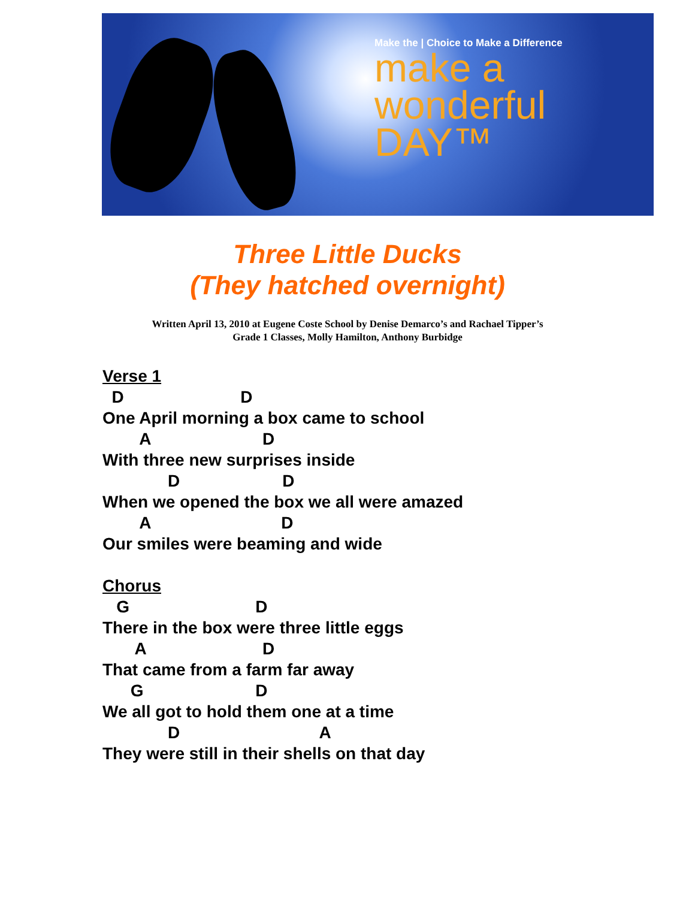Make the | Choice to Make a Difference
make a
wonderful
DAY™
Three Little Ducks
(They hatched overnight)
Written April 13, 2010 at Eugene Coste School by Denise Demarco’s and Rachael Tipper’s
Grade 1 Classes, Molly Hamilton, Anthony Burbidge
Verse 1 D D One April morning a box came to school A D With three new surprises inside D D When we opened the box we all were amazed A D Our smiles were beaming and wide Chorus G D There in the box were three little eggs A D That came from a farm far away G D We all got to hold them one at a time D A They were still in their shells on that day